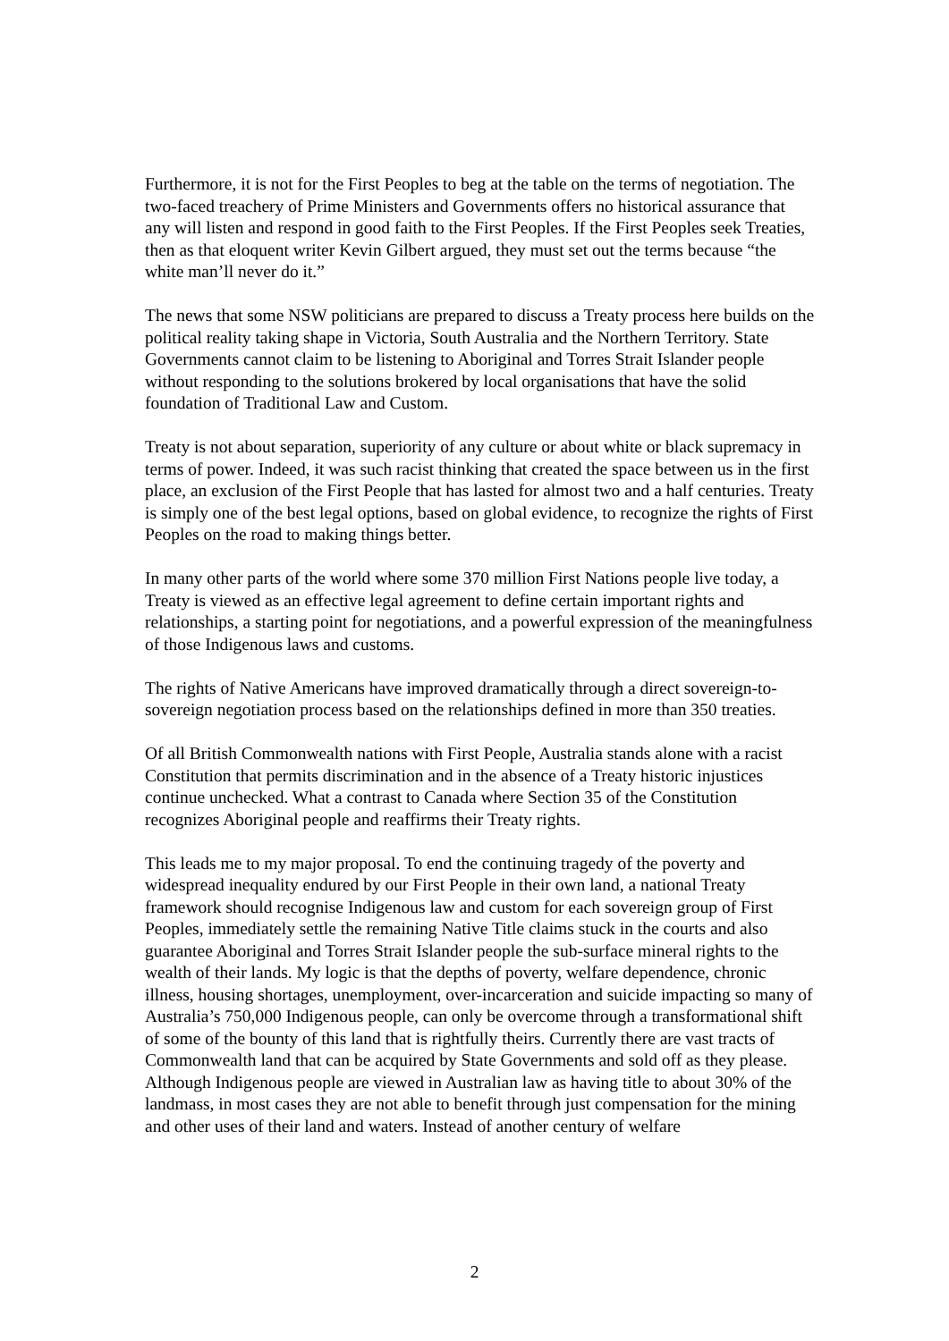Furthermore, it is not for the First Peoples to beg at the table on the terms of negotiation. The two-faced treachery of Prime Ministers and Governments offers no historical assurance that any will listen and respond in good faith to the First Peoples. If the First Peoples seek Treaties, then as that eloquent writer Kevin Gilbert argued, they must set out the terms because “the white man’ll never do it.”
The news that some NSW politicians are prepared to discuss a Treaty process here builds on the political reality taking shape in Victoria, South Australia and the Northern Territory. State Governments cannot claim to be listening to Aboriginal and Torres Strait Islander people without responding to the solutions brokered by local organisations that have the solid foundation of Traditional Law and Custom.
Treaty is not about separation, superiority of any culture or about white or black supremacy in terms of power. Indeed, it was such racist thinking that created the space between us in the first place, an exclusion of the First People that has lasted for almost two and a half centuries. Treaty is simply one of the best legal options, based on global evidence, to recognize the rights of First Peoples on the road to making things better.
In many other parts of the world where some 370 million First Nations people live today, a Treaty is viewed as an effective legal agreement to define certain important rights and relationships, a starting point for negotiations, and a powerful expression of the meaningfulness of those Indigenous laws and customs.
The rights of Native Americans have improved dramatically through a direct sovereign-to-sovereign negotiation process based on the relationships defined in more than 350 treaties.
Of all British Commonwealth nations with First People, Australia stands alone with a racist Constitution that permits discrimination and in the absence of a Treaty historic injustices continue unchecked. What a contrast to Canada where Section 35 of the Constitution recognizes Aboriginal people and reaffirms their Treaty rights.
This leads me to my major proposal. To end the continuing tragedy of the poverty and widespread inequality endured by our First People in their own land, a national Treaty framework should recognise Indigenous law and custom for each sovereign group of First Peoples, immediately settle the remaining Native Title claims stuck in the courts and also guarantee Aboriginal and Torres Strait Islander people the sub-surface mineral rights to the wealth of their lands. My logic is that the depths of poverty, welfare dependence, chronic illness, housing shortages, unemployment, over-incarceration and suicide impacting so many of Australia’s 750,000 Indigenous people, can only be overcome through a transformational shift of some of the bounty of this land that is rightfully theirs. Currently there are vast tracts of Commonwealth land that can be acquired by State Governments and sold off as they please. Although Indigenous people are viewed in Australian law as having title to about 30% of the landmass, in most cases they are not able to benefit through just compensation for the mining and other uses of their land and waters. Instead of another century of welfare
2